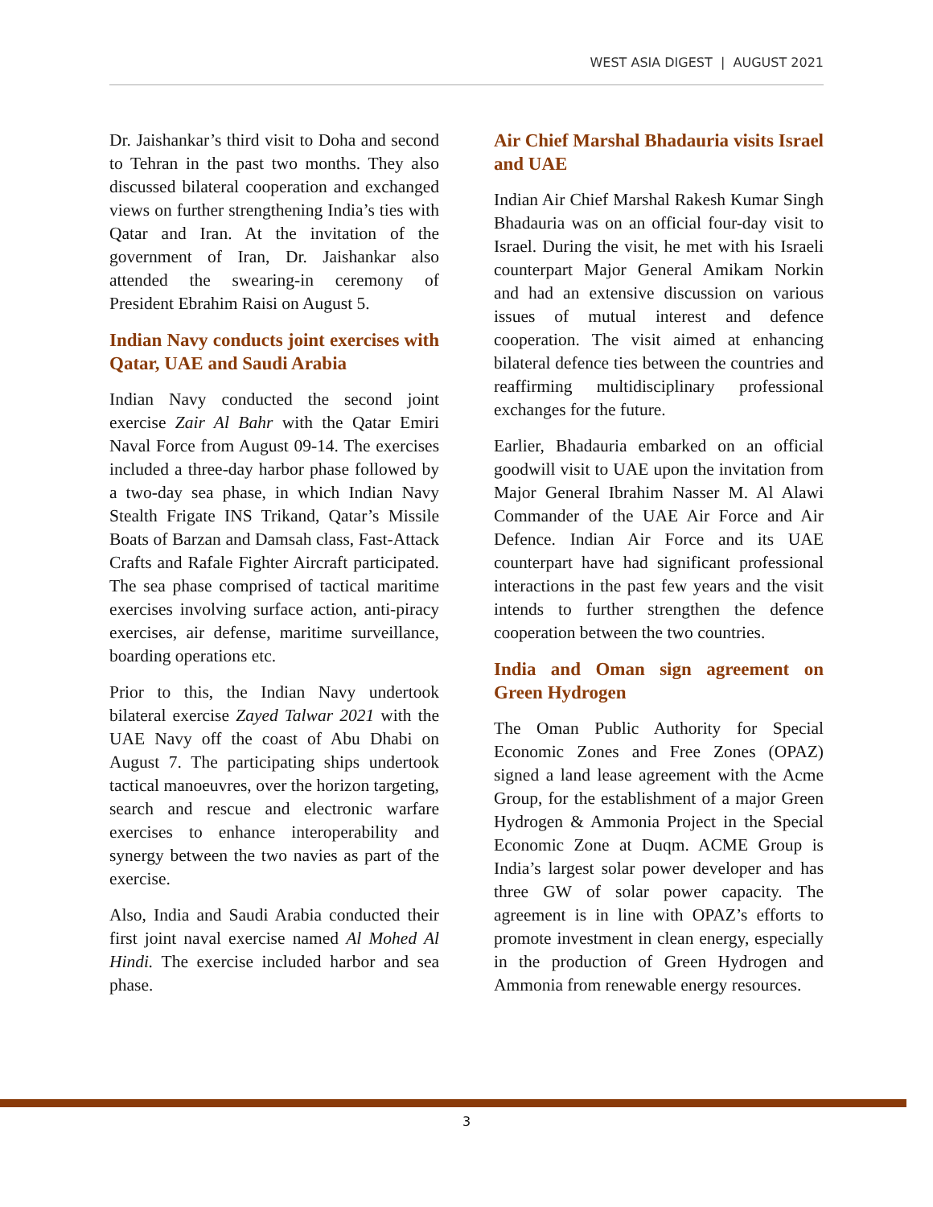WEST ASIA DIGEST | AUGUST 2021
Dr. Jaishankar’s third visit to Doha and second to Tehran in the past two months. They also discussed bilateral cooperation and exchanged views on further strengthening India’s ties with Qatar and Iran. At the invitation of the government of Iran, Dr. Jaishankar also attended the swearing-in ceremony of President Ebrahim Raisi on August 5.
Indian Navy conducts joint exercises with Qatar, UAE and Saudi Arabia
Indian Navy conducted the second joint exercise Zair Al Bahr with the Qatar Emiri Naval Force from August 09-14. The exercises included a three-day harbor phase followed by a two-day sea phase, in which Indian Navy Stealth Frigate INS Trikand, Qatar’s Missile Boats of Barzan and Damsah class, Fast-Attack Crafts and Rafale Fighter Aircraft participated. The sea phase comprised of tactical maritime exercises involving surface action, anti-piracy exercises, air defense, maritime surveillance, boarding operations etc.
Prior to this, the Indian Navy undertook bilateral exercise Zayed Talwar 2021 with the UAE Navy off the coast of Abu Dhabi on August 7. The participating ships undertook tactical manoeuvres, over the horizon targeting, search and rescue and electronic warfare exercises to enhance interoperability and synergy between the two navies as part of the exercise.
Also, India and Saudi Arabia conducted their first joint naval exercise named Al Mohed Al Hindi. The exercise included harbor and sea phase.
Air Chief Marshal Bhadauria visits Israel and UAE
Indian Air Chief Marshal Rakesh Kumar Singh Bhadauria was on an official four-day visit to Israel. During the visit, he met with his Israeli counterpart Major General Amikam Norkin and had an extensive discussion on various issues of mutual interest and defence cooperation. The visit aimed at enhancing bilateral defence ties between the countries and reaffirming multidisciplinary professional exchanges for the future.
Earlier, Bhadauria embarked on an official goodwill visit to UAE upon the invitation from Major General Ibrahim Nasser M. Al Alawi Commander of the UAE Air Force and Air Defence. Indian Air Force and its UAE counterpart have had significant professional interactions in the past few years and the visit intends to further strengthen the defence cooperation between the two countries.
India and Oman sign agreement on Green Hydrogen
The Oman Public Authority for Special Economic Zones and Free Zones (OPAZ) signed a land lease agreement with the Acme Group, for the establishment of a major Green Hydrogen & Ammonia Project in the Special Economic Zone at Duqm. ACME Group is India’s largest solar power developer and has three GW of solar power capacity. The agreement is in line with OPAZ’s efforts to promote investment in clean energy, especially in the production of Green Hydrogen and Ammonia from renewable energy resources.
3